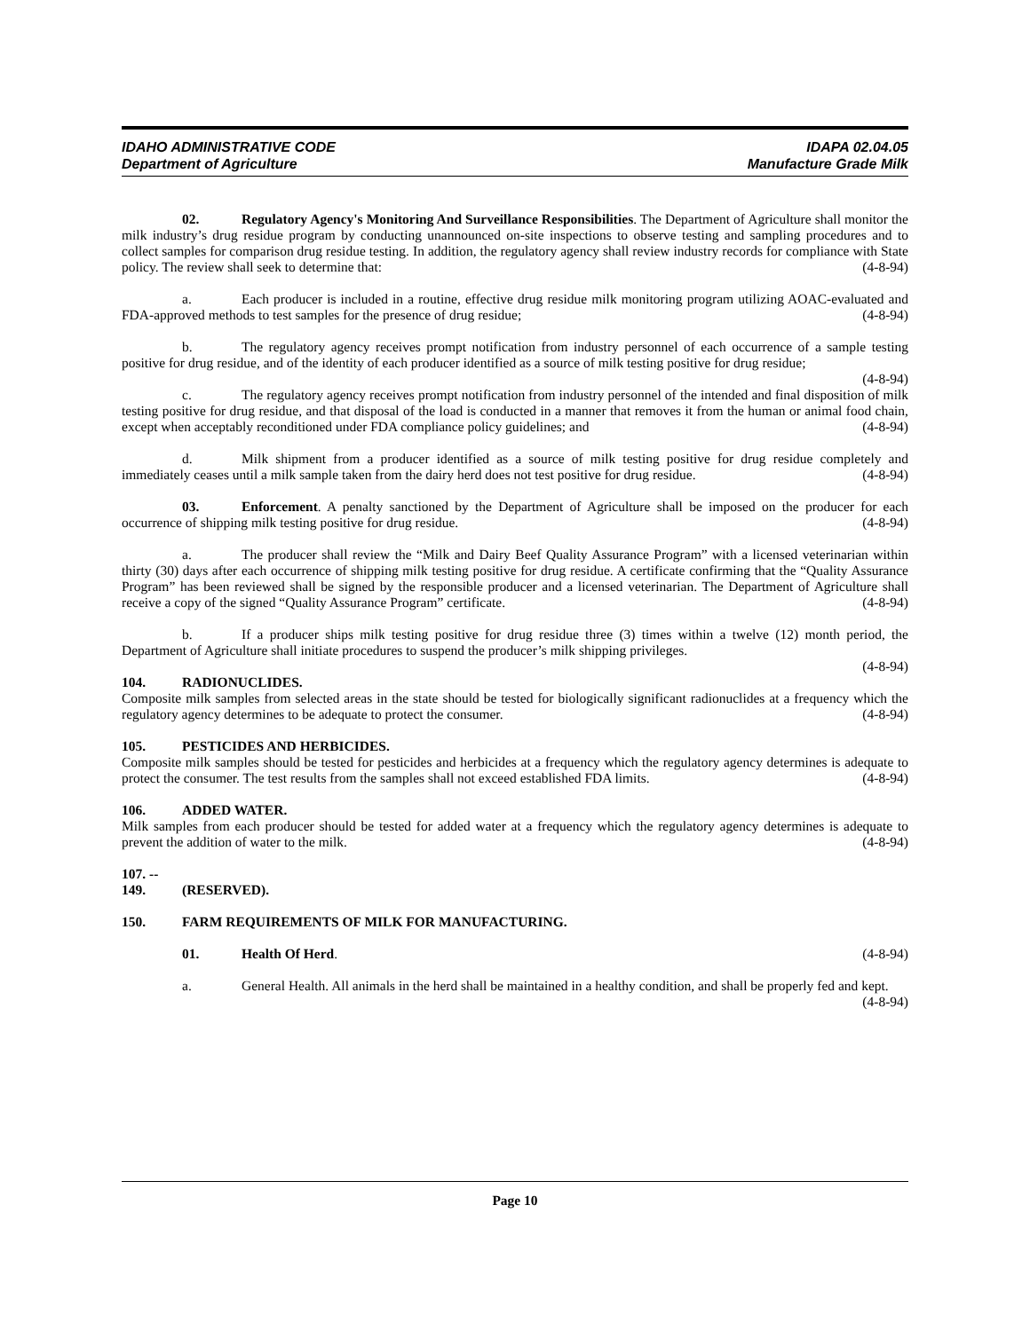IDAHO ADMINISTRATIVE CODE IDAPA 02.04.05
Department of Agriculture Manufacture Grade Milk
02. Regulatory Agency's Monitoring And Surveillance Responsibilities. The Department of Agriculture shall monitor the milk industry’s drug residue program by conducting unannounced on-site inspections to observe testing and sampling procedures and to collect samples for comparison drug residue testing. In addition, the regulatory agency shall review industry records for compliance with State policy. The review shall seek to determine that: (4-8-94)
a. Each producer is included in a routine, effective drug residue milk monitoring program utilizing AOAC-evaluated and FDA-approved methods to test samples for the presence of drug residue; (4-8-94)
b. The regulatory agency receives prompt notification from industry personnel of each occurrence of a sample testing positive for drug residue, and of the identity of each producer identified as a source of milk testing positive for drug residue; (4-8-94)
c. The regulatory agency receives prompt notification from industry personnel of the intended and final disposition of milk testing positive for drug residue, and that disposal of the load is conducted in a manner that removes it from the human or animal food chain, except when acceptably reconditioned under FDA compliance policy guidelines; and (4-8-94)
d. Milk shipment from a producer identified as a source of milk testing positive for drug residue completely and immediately ceases until a milk sample taken from the dairy herd does not test positive for drug residue. (4-8-94)
03. Enforcement. A penalty sanctioned by the Department of Agriculture shall be imposed on the producer for each occurrence of shipping milk testing positive for drug residue. (4-8-94)
a. The producer shall review the “Milk and Dairy Beef Quality Assurance Program” with a licensed veterinarian within thirty (30) days after each occurrence of shipping milk testing positive for drug residue. A certificate confirming that the “Quality Assurance Program” has been reviewed shall be signed by the responsible producer and a licensed veterinarian. The Department of Agriculture shall receive a copy of the signed “Quality Assurance Program” certificate. (4-8-94)
b. If a producer ships milk testing positive for drug residue three (3) times within a twelve (12) month period, the Department of Agriculture shall initiate procedures to suspend the producer’s milk shipping privileges.
(4-8-94)
104. RADIONUCLIDES.
Composite milk samples from selected areas in the state should be tested for biologically significant radionuclides at a frequency which the regulatory agency determines to be adequate to protect the consumer. (4-8-94)
105. PESTICIDES AND HERBICIDES.
Composite milk samples should be tested for pesticides and herbicides at a frequency which the regulatory agency determines is adequate to protect the consumer. The test results from the samples shall not exceed established FDA limits. (4-8-94)
106. ADDED WATER.
Milk samples from each producer should be tested for added water at a frequency which the regulatory agency determines is adequate to prevent the addition of water to the milk. (4-8-94)
107. -- 149. (RESERVED).
150. FARM REQUIREMENTS OF MILK FOR MANUFACTURING.
01. Health Of Herd. (4-8-94)
a. General Health. All animals in the herd shall be maintained in a healthy condition, and shall be properly fed and kept. (4-8-94)
Page 10